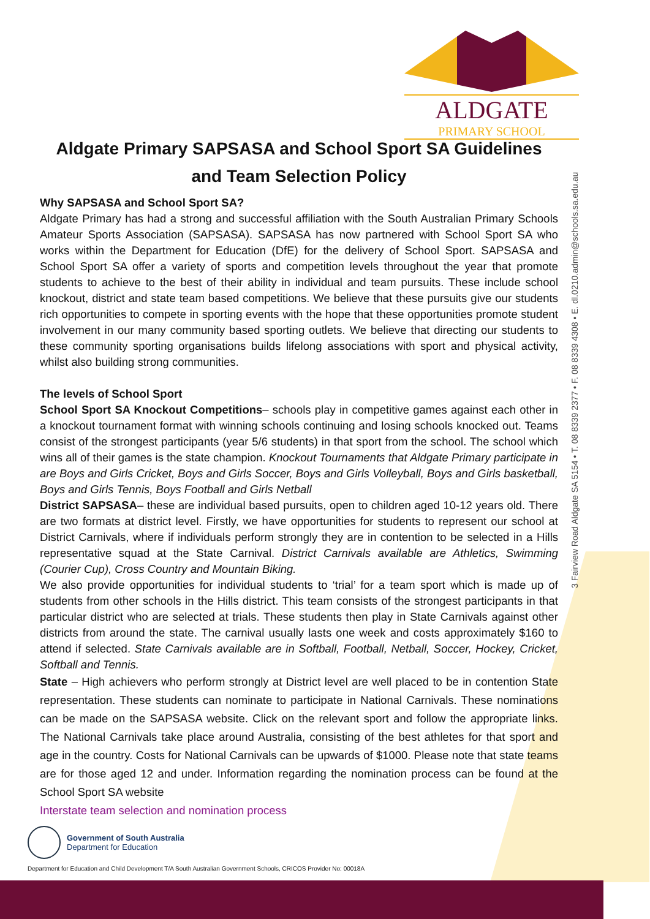ALDGATE
PRIMARY SCHOOL
3 Fairview Road Aldgate SA 5154 • T. 08 8339 2377 • F. 08 8339 4308 • E. dl.0210.admin@schools.sa.edu.au
Aldgate Primary SAPSASA and School Sport SA Guidelines and Team Selection Policy
Why SAPSASA and School Sport SA?
Aldgate Primary has had a strong and successful affiliation with the South Australian Primary Schools Amateur Sports Association (SAPSASA). SAPSASA has now partnered with School Sport SA who works within the Department for Education (DfE) for the delivery of School Sport. SAPSASA and School Sport SA offer a variety of sports and competition levels throughout the year that promote students to achieve to the best of their ability in individual and team pursuits. These include school knockout, district and state team based competitions. We believe that these pursuits give our students rich opportunities to compete in sporting events with the hope that these opportunities promote student involvement in our many community based sporting outlets. We believe that directing our students to these community sporting organisations builds lifelong associations with sport and physical activity, whilst also building strong communities.
The levels of School Sport
School Sport SA Knockout Competitions– schools play in competitive games against each other in a knockout tournament format with winning schools continuing and losing schools knocked out. Teams consist of the strongest participants (year 5/6 students) in that sport from the school. The school which wins all of their games is the state champion. Knockout Tournaments that Aldgate Primary participate in are Boys and Girls Cricket, Boys and Girls Soccer, Boys and Girls Volleyball, Boys and Girls basketball, Boys and Girls Tennis, Boys Football and Girls Netball
District SAPSASA– these are individual based pursuits, open to children aged 10-12 years old. There are two formats at district level. Firstly, we have opportunities for students to represent our school at District Carnivals, where if individuals perform strongly they are in contention to be selected in a Hills representative squad at the State Carnival. District Carnivals available are Athletics, Swimming (Courier Cup), Cross Country and Mountain Biking.
We also provide opportunities for individual students to ‘trial’ for a team sport which is made up of students from other schools in the Hills district. This team consists of the strongest participants in that particular district who are selected at trials. These students then play in State Carnivals against other districts from around the state. The carnival usually lasts one week and costs approximately $160 to attend if selected. State Carnivals available are in Softball, Football, Netball, Soccer, Hockey, Cricket, Softball and Tennis.
State – High achievers who perform strongly at District level are well placed to be in contention State representation. These students can nominate to participate in National Carnivals. These nominations can be made on the SAPSASA website. Click on the relevant sport and follow the appropriate links. The National Carnivals take place around Australia, consisting of the best athletes for that sport and age in the country. Costs for National Carnivals can be upwards of $1000. Please note that state teams are for those aged 12 and under. Information regarding the nomination process can be found at the School Sport SA website
Interstate team selection and nomination process
Government of South Australia
Department for Education
Department for Education and Child Development T/A South Australian Government Schools, CRICOS Provider No: 00018A